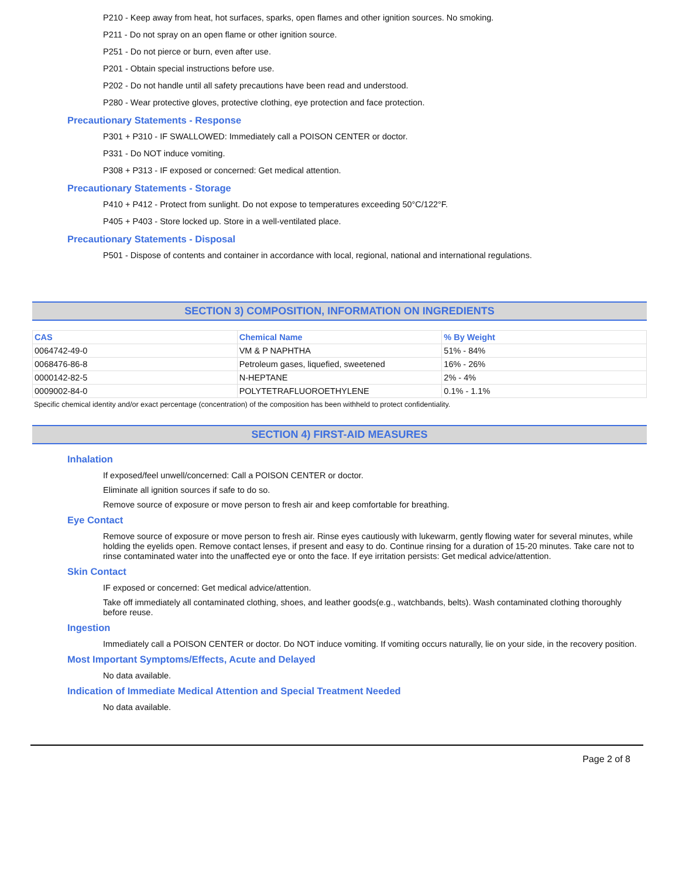P210 - Keep away from heat, hot surfaces, sparks, open flames and other ignition sources. No smoking.
P211 - Do not spray on an open flame or other ignition source.
P251 - Do not pierce or burn, even after use.
P201 - Obtain special instructions before use.
P202 - Do not handle until all safety precautions have been read and understood.
P280 - Wear protective gloves, protective clothing, eye protection and face protection.
Precautionary Statements - Response
P301 + P310 - IF SWALLOWED: Immediately call a POISON CENTER or doctor.
P331 - Do NOT induce vomiting.
P308 + P313 - IF exposed or concerned: Get medical attention.
Precautionary Statements - Storage
P410 + P412 - Protect from sunlight. Do not expose to temperatures exceeding 50°C/122°F.
P405 + P403 - Store locked up. Store in a well-ventilated place.
Precautionary Statements - Disposal
P501 - Dispose of contents and container in accordance with local, regional, national and international regulations.
SECTION 3) COMPOSITION, INFORMATION ON INGREDIENTS
| CAS | Chemical Name | % By Weight |
| --- | --- | --- |
| 0064742-49-0 | VM & P NAPHTHA | 51% - 84% |
| 0068476-86-8 | Petroleum gases, liquefied, sweetened | 16% - 26% |
| 0000142-82-5 | N-HEPTANE | 2% - 4% |
| 0009002-84-0 | POLYTETRAFLUOROETHYLENE | 0.1% - 1.1% |
Specific chemical identity and/or exact percentage (concentration) of the composition has been withheld to protect confidentiality.
SECTION 4) FIRST-AID MEASURES
Inhalation
If exposed/feel unwell/concerned: Call a POISON CENTER or doctor.
Eliminate all ignition sources if safe to do so.
Remove source of exposure or move person to fresh air and keep comfortable for breathing.
Eye Contact
Remove source of exposure or move person to fresh air. Rinse eyes cautiously with lukewarm, gently flowing water for several minutes, while holding the eyelids open. Remove contact lenses, if present and easy to do. Continue rinsing for a duration of 15-20 minutes. Take care not to rinse contaminated water into the unaffected eye or onto the face. If eye irritation persists: Get medical advice/attention.
Skin Contact
IF exposed or concerned: Get medical advice/attention.
Take off immediately all contaminated clothing, shoes, and leather goods(e.g., watchbands, belts). Wash contaminated clothing thoroughly before reuse.
Ingestion
Immediately call a POISON CENTER or doctor. Do NOT induce vomiting. If vomiting occurs naturally, lie on your side, in the recovery position.
Most Important Symptoms/Effects, Acute and Delayed
No data available.
Indication of Immediate Medical Attention and Special Treatment Needed
No data available.
Page 2 of 8